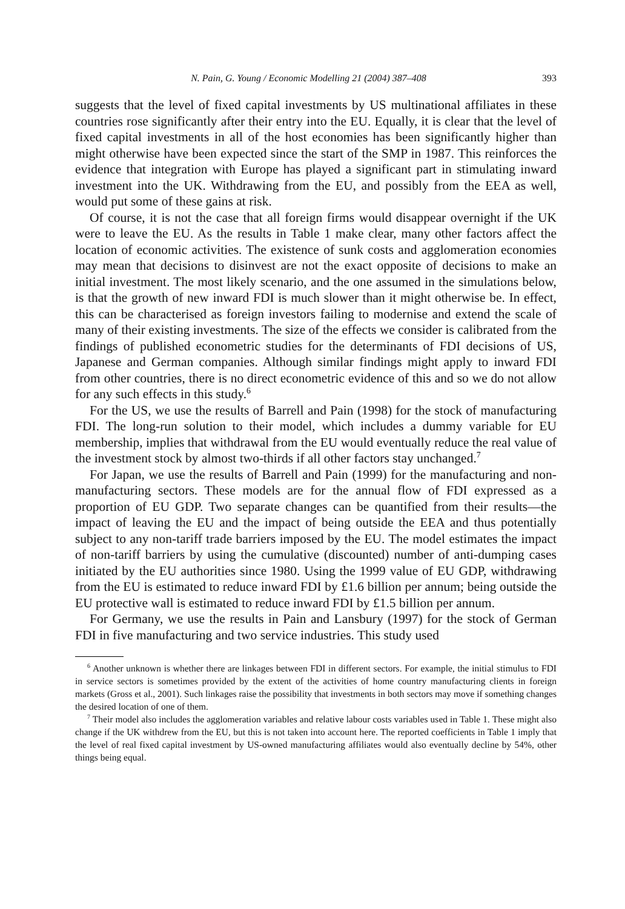N. Pain, G. Young / Economic Modelling 21 (2004) 387–408 393
suggests that the level of fixed capital investments by US multinational affiliates in these countries rose significantly after their entry into the EU. Equally, it is clear that the level of fixed capital investments in all of the host economies has been significantly higher than might otherwise have been expected since the start of the SMP in 1987. This reinforces the evidence that integration with Europe has played a significant part in stimulating inward investment into the UK. Withdrawing from the EU, and possibly from the EEA as well, would put some of these gains at risk.
Of course, it is not the case that all foreign firms would disappear overnight if the UK were to leave the EU. As the results in Table 1 make clear, many other factors affect the location of economic activities. The existence of sunk costs and agglomeration economies may mean that decisions to disinvest are not the exact opposite of decisions to make an initial investment. The most likely scenario, and the one assumed in the simulations below, is that the growth of new inward FDI is much slower than it might otherwise be. In effect, this can be characterised as foreign investors failing to modernise and extend the scale of many of their existing investments. The size of the effects we consider is calibrated from the findings of published econometric studies for the determinants of FDI decisions of US, Japanese and German companies. Although similar findings might apply to inward FDI from other countries, there is no direct econometric evidence of this and so we do not allow for any such effects in this study.<sup>6</sup>
For the US, we use the results of Barrell and Pain (1998) for the stock of manufacturing FDI. The long-run solution to their model, which includes a dummy variable for EU membership, implies that withdrawal from the EU would eventually reduce the real value of the investment stock by almost two-thirds if all other factors stay unchanged.<sup>7</sup>
For Japan, we use the results of Barrell and Pain (1999) for the manufacturing and non-manufacturing sectors. These models are for the annual flow of FDI expressed as a proportion of EU GDP. Two separate changes can be quantified from their results—the impact of leaving the EU and the impact of being outside the EEA and thus potentially subject to any non-tariff trade barriers imposed by the EU. The model estimates the impact of non-tariff barriers by using the cumulative (discounted) number of anti-dumping cases initiated by the EU authorities since 1980. Using the 1999 value of EU GDP, withdrawing from the EU is estimated to reduce inward FDI by £1.6 billion per annum; being outside the EU protective wall is estimated to reduce inward FDI by £1.5 billion per annum.
For Germany, we use the results in Pain and Lansbury (1997) for the stock of German FDI in five manufacturing and two service industries. This study used
<sup>6</sup> Another unknown is whether there are linkages between FDI in different sectors. For example, the initial stimulus to FDI in service sectors is sometimes provided by the extent of the activities of home country manufacturing clients in foreign markets (Gross et al., 2001). Such linkages raise the possibility that investments in both sectors may move if something changes the desired location of one of them.
<sup>7</sup> Their model also includes the agglomeration variables and relative labour costs variables used in Table 1. These might also change if the UK withdrew from the EU, but this is not taken into account here. The reported coefficients in Table 1 imply that the level of real fixed capital investment by US-owned manufacturing affiliates would also eventually decline by 54%, other things being equal.